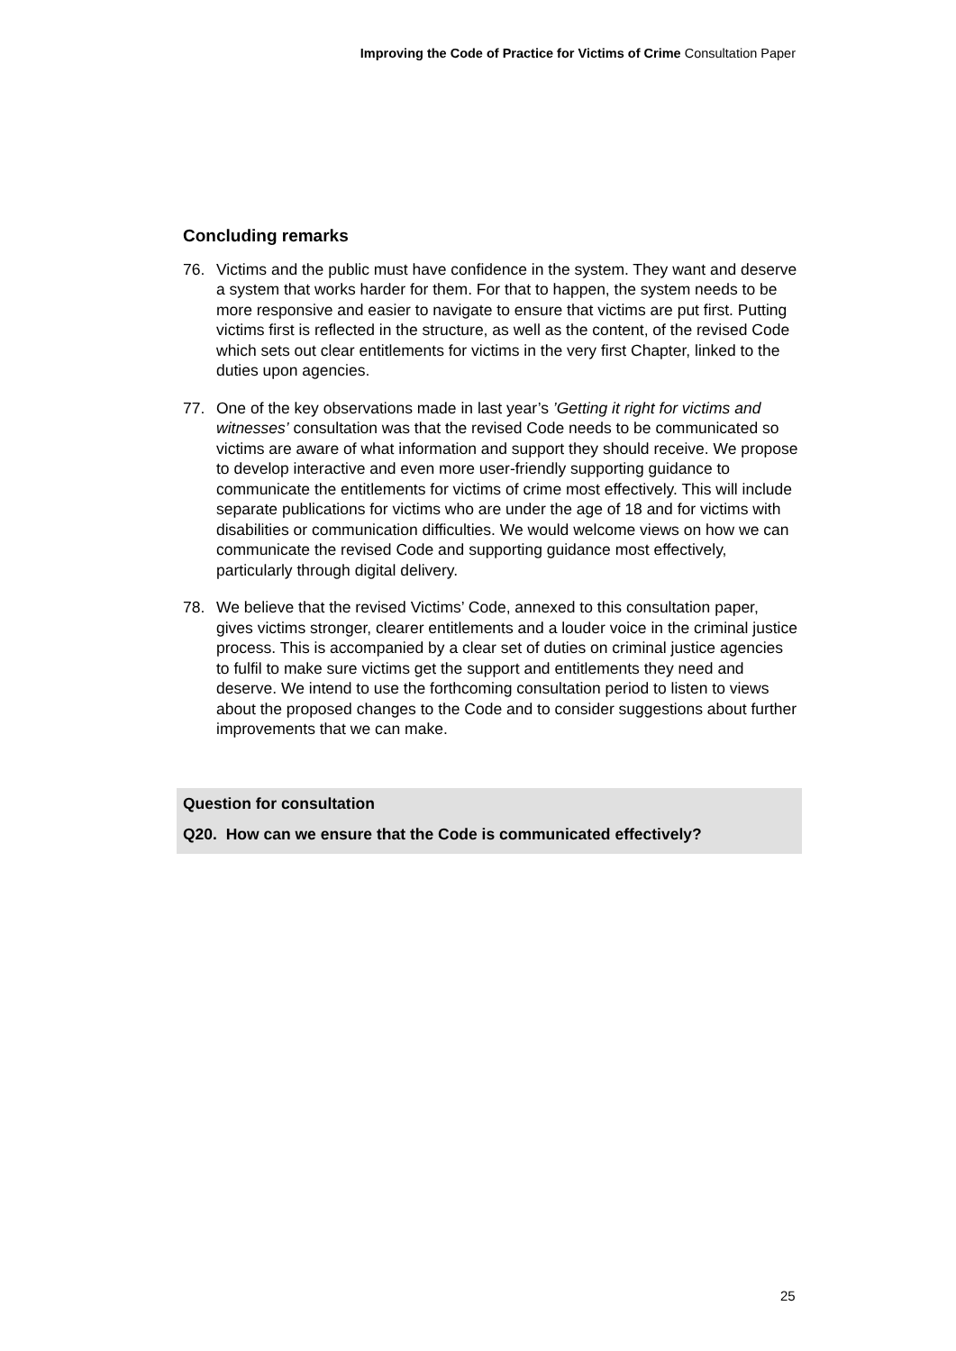Improving the Code of Practice for Victims of Crime Consultation Paper
Concluding remarks
76. Victims and the public must have confidence in the system. They want and deserve a system that works harder for them. For that to happen, the system needs to be more responsive and easier to navigate to ensure that victims are put first. Putting victims first is reflected in the structure, as well as the content, of the revised Code which sets out clear entitlements for victims in the very first Chapter, linked to the duties upon agencies.
77. One of the key observations made in last year’s ’Getting it right for victims and witnesses’ consultation was that the revised Code needs to be communicated so victims are aware of what information and support they should receive. We propose to develop interactive and even more user-friendly supporting guidance to communicate the entitlements for victims of crime most effectively. This will include separate publications for victims who are under the age of 18 and for victims with disabilities or communication difficulties. We would welcome views on how we can communicate the revised Code and supporting guidance most effectively, particularly through digital delivery.
78. We believe that the revised Victims’ Code, annexed to this consultation paper, gives victims stronger, clearer entitlements and a louder voice in the criminal justice process. This is accompanied by a clear set of duties on criminal justice agencies to fulfil to make sure victims get the support and entitlements they need and deserve. We intend to use the forthcoming consultation period to listen to views about the proposed changes to the Code and to consider suggestions about further improvements that we can make.
Question for consultation
Q20. How can we ensure that the Code is communicated effectively?
25